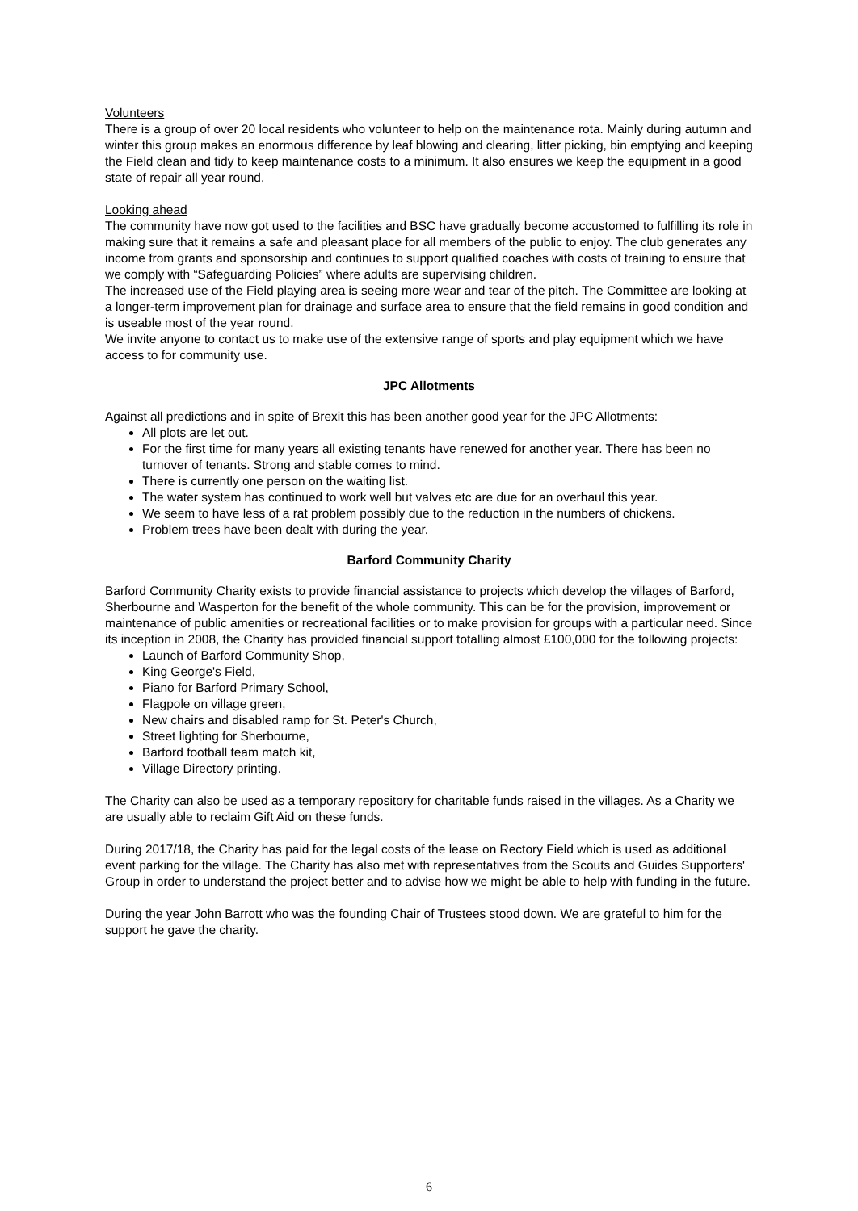Volunteers
There is a group of over 20 local residents who volunteer to help on the maintenance rota. Mainly during autumn and winter this group makes an enormous difference by leaf blowing and clearing, litter picking, bin emptying and keeping the Field clean and tidy to keep maintenance costs to a minimum. It also ensures we keep the equipment in a good state of repair all year round.
Looking ahead
The community have now got used to the facilities and BSC have gradually become accustomed to fulfilling its role in making sure that it remains a safe and pleasant place for all members of the public to enjoy. The club generates any income from grants and sponsorship and continues to support qualified coaches with costs of training to ensure that we comply with “Safeguarding Policies” where adults are supervising children.
The increased use of the Field playing area is seeing more wear and tear of the pitch. The Committee are looking at a longer-term improvement plan for drainage and surface area to ensure that the field remains in good condition and is useable most of the year round.
We invite anyone to contact us to make use of the extensive range of sports and play equipment which we have access to for community use.
JPC Allotments
Against all predictions and in spite of Brexit this has been another good year for the JPC Allotments:
All plots are let out.
For the first time for many years all existing tenants have renewed for another year. There has been no turnover of tenants. Strong and stable comes to mind.
There is currently one person on the waiting list.
The water system has continued to work well but valves etc are due for an overhaul this year.
We seem to have less of a rat problem possibly due to the reduction in the numbers of chickens.
Problem trees have been dealt with during the year.
Barford Community Charity
Barford Community Charity exists to provide financial assistance to projects which develop the villages of Barford, Sherbourne and Wasperton for the benefit of the whole community. This can be for the provision, improvement or maintenance of public amenities or recreational facilities or to make provision for groups with a particular need. Since its inception in 2008, the Charity has provided financial support totalling almost £100,000 for the following projects:
Launch of Barford Community Shop,
King George's Field,
Piano for Barford Primary School,
Flagpole on village green,
New chairs and disabled ramp for St. Peter's Church,
Street lighting for Sherbourne,
Barford football team match kit,
Village Directory printing.
The Charity can also be used as a temporary repository for charitable funds raised in the villages. As a Charity we are usually able to reclaim Gift Aid on these funds.
During 2017/18, the Charity has paid for the legal costs of the lease on Rectory Field which is used as additional event parking for the village. The Charity has also met with representatives from the Scouts and Guides Supporters' Group in order to understand the project better and to advise how we might be able to help with funding in the future.
During the year John Barrott who was the founding Chair of Trustees stood down. We are grateful to him for the support he gave the charity.
6